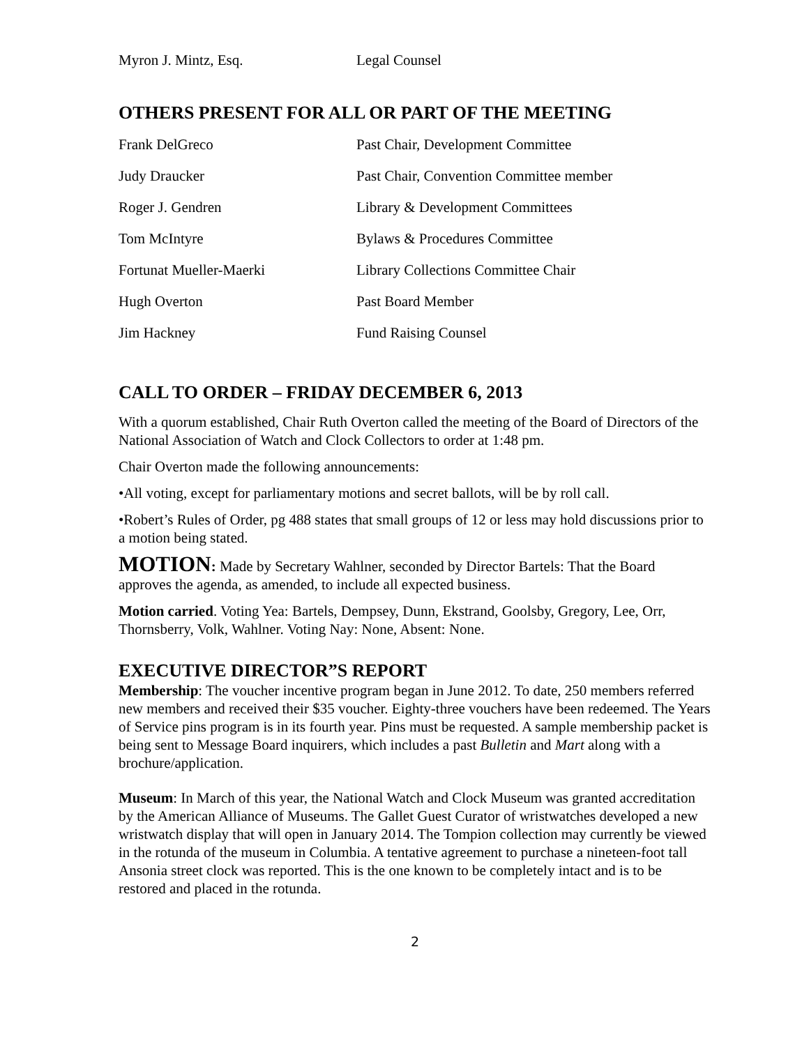| Myron J. Mintz, Esq. | Legal Counsel |
OTHERS PRESENT FOR ALL OR PART OF THE MEETING
| Frank DelGreco | Past Chair, Development Committee |
| Judy Draucker | Past Chair, Convention Committee member |
| Roger J. Gendren | Library & Development Committees |
| Tom McIntyre | Bylaws & Procedures Committee |
| Fortunat Mueller-Maerki | Library Collections Committee Chair |
| Hugh Overton | Past Board Member |
| Jim Hackney | Fund Raising Counsel |
CALL TO ORDER – FRIDAY DECEMBER 6, 2013
With a quorum established, Chair Ruth Overton called the meeting of the Board of Directors of the National Association of Watch and Clock Collectors to order at 1:48 pm.
Chair Overton made the following announcements:
•All voting, except for parliamentary motions and secret ballots, will be by roll call.
•Robert’s Rules of Order, pg 488 states that small groups of 12 or less may hold discussions prior to a motion being stated.
MOTION: Made by Secretary Wahlner, seconded by Director Bartels: That the Board approves the agenda, as amended, to include all expected business.
Motion carried. Voting Yea: Bartels, Dempsey, Dunn, Ekstrand, Goolsby, Gregory, Lee, Orr, Thornsberry, Volk, Wahlner. Voting Nay: None, Absent: None.
EXECUTIVE DIRECTOR”S REPORT
Membership: The voucher incentive program began in June 2012. To date, 250 members referred new members and received their $35 voucher. Eighty-three vouchers have been redeemed. The Years of Service pins program is in its fourth year. Pins must be requested. A sample membership packet is being sent to Message Board inquirers, which includes a past Bulletin and Mart along with a brochure/application.
Museum: In March of this year, the National Watch and Clock Museum was granted accreditation by the American Alliance of Museums. The Gallet Guest Curator of wristwatches developed a new wristwatch display that will open in January 2014. The Tompion collection may currently be viewed in the rotunda of the museum in Columbia. A tentative agreement to purchase a nineteen-foot tall Ansonia street clock was reported. This is the one known to be completely intact and is to be restored and placed in the rotunda.
2